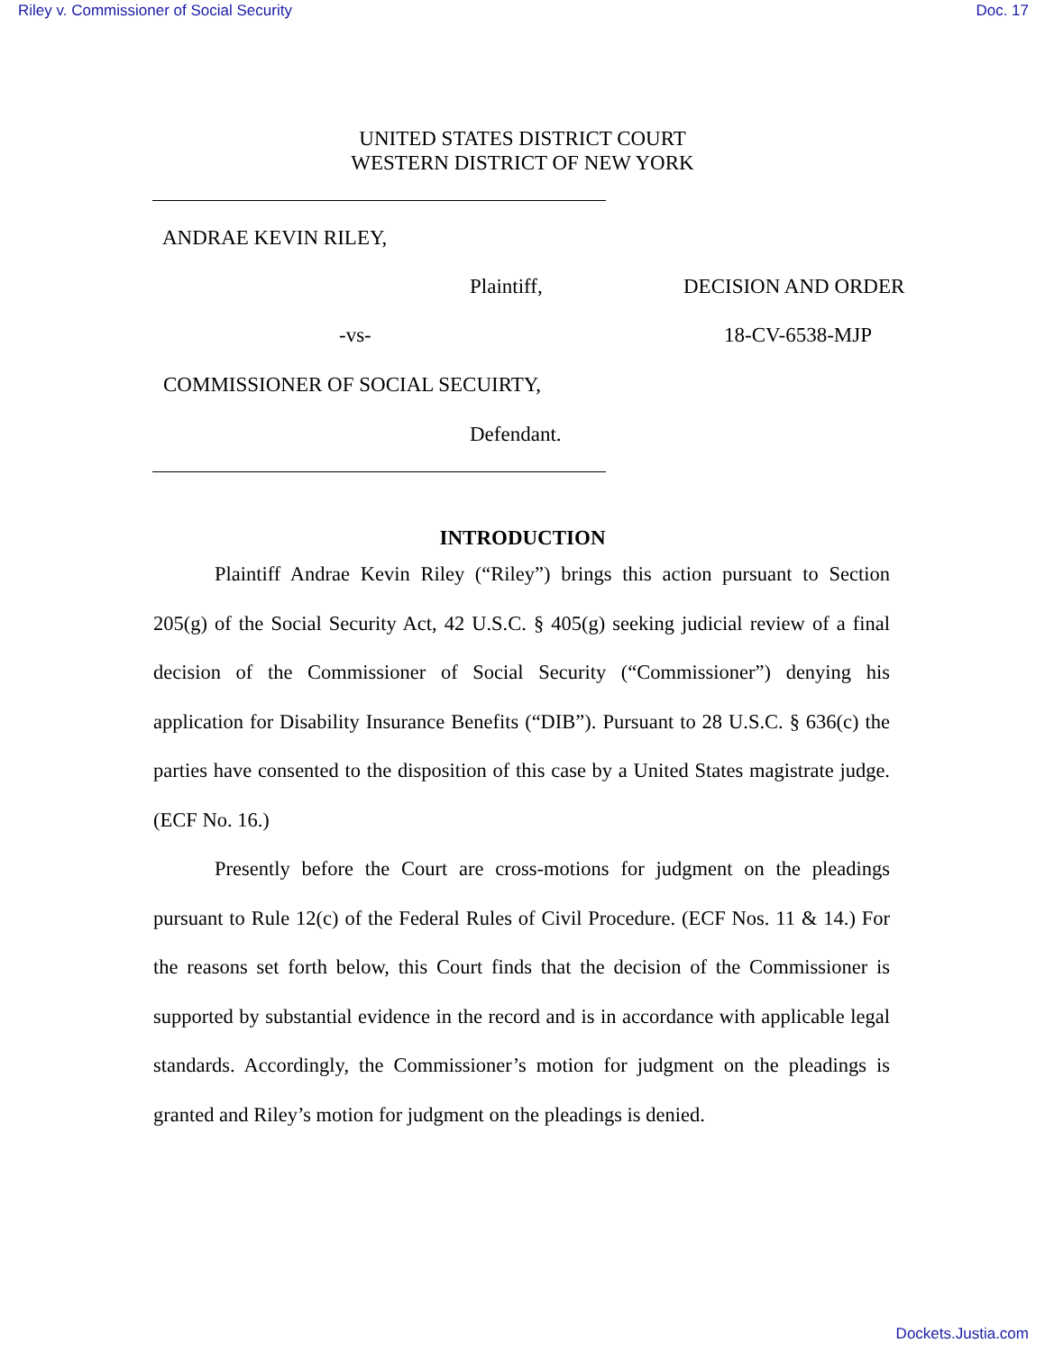Riley v. Commissioner of Social Security Doc. 17
UNITED STATES DISTRICT COURT
WESTERN DISTRICT OF NEW YORK
ANDRAE KEVIN RILEY,
Plaintiff, DECISION AND ORDER
-vs- 18-CV-6538-MJP
COMMISSIONER OF SOCIAL SECUIRTY,
Defendant.
INTRODUCTION
Plaintiff Andrae Kevin Riley (“Riley”) brings this action pursuant to Section 205(g) of the Social Security Act, 42 U.S.C. § 405(g) seeking judicial review of a final decision of the Commissioner of Social Security (“Commissioner”) denying his application for Disability Insurance Benefits (“DIB”). Pursuant to 28 U.S.C. § 636(c) the parties have consented to the disposition of this case by a United States magistrate judge. (ECF No. 16.)
Presently before the Court are cross-motions for judgment on the pleadings pursuant to Rule 12(c) of the Federal Rules of Civil Procedure. (ECF Nos. 11 & 14.) For the reasons set forth below, this Court finds that the decision of the Commissioner is supported by substantial evidence in the record and is in accordance with applicable legal standards. Accordingly, the Commissioner’s motion for judgment on the pleadings is granted and Riley’s motion for judgment on the pleadings is denied.
Dockets.Justia.com